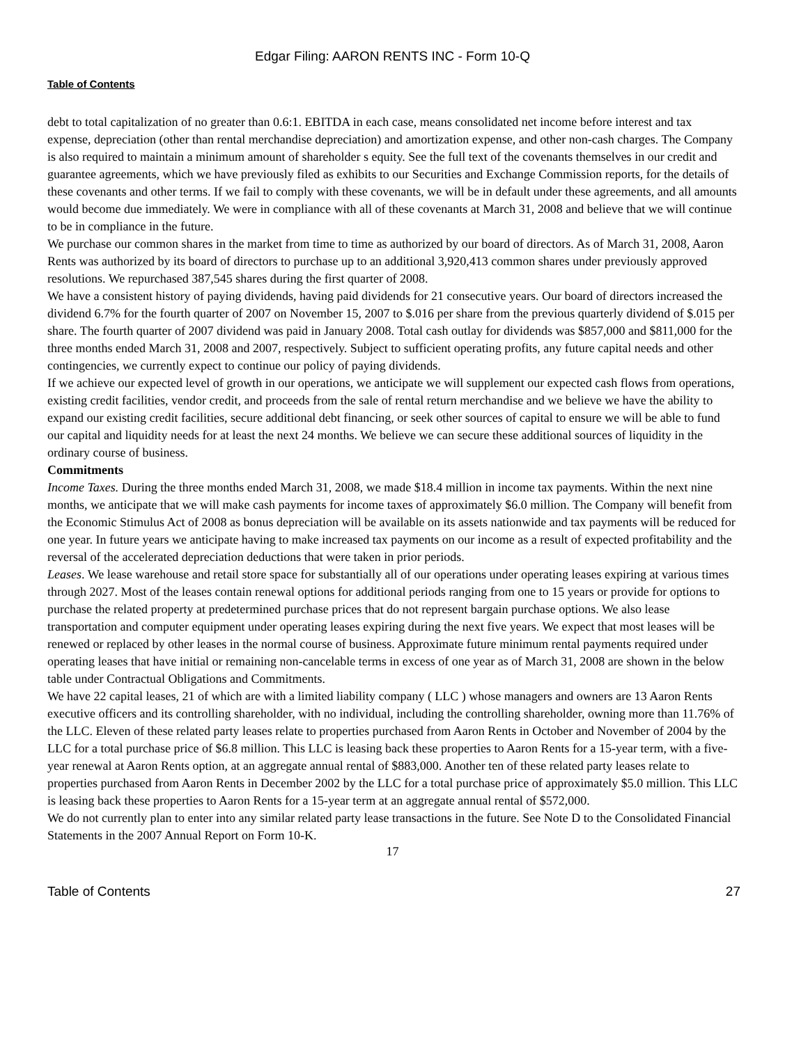Edgar Filing: AARON RENTS INC - Form 10-Q
Table of Contents
debt to total capitalization of no greater than 0.6:1. EBITDA in each case, means consolidated net income before interest and tax expense, depreciation (other than rental merchandise depreciation) and amortization expense, and other non-cash charges. The Company is also required to maintain a minimum amount of shareholder s equity. See the full text of the covenants themselves in our credit and guarantee agreements, which we have previously filed as exhibits to our Securities and Exchange Commission reports, for the details of these covenants and other terms. If we fail to comply with these covenants, we will be in default under these agreements, and all amounts would become due immediately. We were in compliance with all of these covenants at March 31, 2008 and believe that we will continue to be in compliance in the future.
We purchase our common shares in the market from time to time as authorized by our board of directors. As of March 31, 2008, Aaron Rents was authorized by its board of directors to purchase up to an additional 3,920,413 common shares under previously approved resolutions. We repurchased 387,545 shares during the first quarter of 2008.
We have a consistent history of paying dividends, having paid dividends for 21 consecutive years. Our board of directors increased the dividend 6.7% for the fourth quarter of 2007 on November 15, 2007 to $.016 per share from the previous quarterly dividend of $.015 per share. The fourth quarter of 2007 dividend was paid in January 2008. Total cash outlay for dividends was $857,000 and $811,000 for the three months ended March 31, 2008 and 2007, respectively. Subject to sufficient operating profits, any future capital needs and other contingencies, we currently expect to continue our policy of paying dividends.
If we achieve our expected level of growth in our operations, we anticipate we will supplement our expected cash flows from operations, existing credit facilities, vendor credit, and proceeds from the sale of rental return merchandise and we believe we have the ability to expand our existing credit facilities, secure additional debt financing, or seek other sources of capital to ensure we will be able to fund our capital and liquidity needs for at least the next 24 months. We believe we can secure these additional sources of liquidity in the ordinary course of business.
Commitments
Income Taxes. During the three months ended March 31, 2008, we made $18.4 million in income tax payments. Within the next nine months, we anticipate that we will make cash payments for income taxes of approximately $6.0 million. The Company will benefit from the Economic Stimulus Act of 2008 as bonus depreciation will be available on its assets nationwide and tax payments will be reduced for one year. In future years we anticipate having to make increased tax payments on our income as a result of expected profitability and the reversal of the accelerated depreciation deductions that were taken in prior periods.
Leases. We lease warehouse and retail store space for substantially all of our operations under operating leases expiring at various times through 2027. Most of the leases contain renewal options for additional periods ranging from one to 15 years or provide for options to purchase the related property at predetermined purchase prices that do not represent bargain purchase options. We also lease transportation and computer equipment under operating leases expiring during the next five years. We expect that most leases will be renewed or replaced by other leases in the normal course of business. Approximate future minimum rental payments required under operating leases that have initial or remaining non-cancelable terms in excess of one year as of March 31, 2008 are shown in the below table under Contractual Obligations and Commitments.
We have 22 capital leases, 21 of which are with a limited liability company ( LLC ) whose managers and owners are 13 Aaron Rents executive officers and its controlling shareholder, with no individual, including the controlling shareholder, owning more than 11.76% of the LLC. Eleven of these related party leases relate to properties purchased from Aaron Rents in October and November of 2004 by the LLC for a total purchase price of $6.8 million. This LLC is leasing back these properties to Aaron Rents for a 15-year term, with a five-year renewal at Aaron Rents option, at an aggregate annual rental of $883,000. Another ten of these related party leases relate to properties purchased from Aaron Rents in December 2002 by the LLC for a total purchase price of approximately $5.0 million. This LLC is leasing back these properties to Aaron Rents for a 15-year term at an aggregate annual rental of $572,000.
We do not currently plan to enter into any similar related party lease transactions in the future. See Note D to the Consolidated Financial Statements in the 2007 Annual Report on Form 10-K.
17
Table of Contents 27